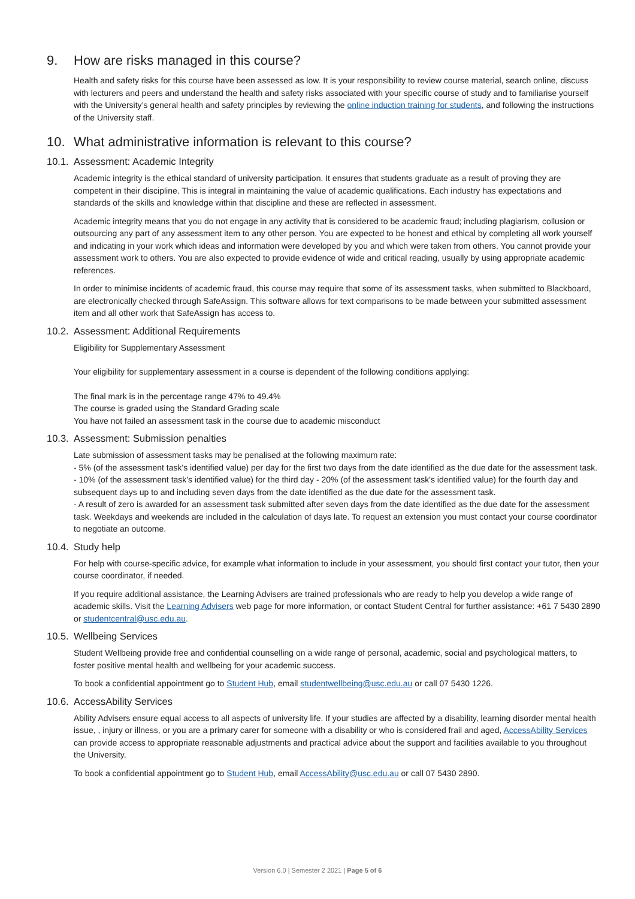9. How are risks managed in this course?
Health and safety risks for this course have been assessed as low. It is your responsibility to review course material, search online, discuss with lecturers and peers and understand the health and safety risks associated with your specific course of study and to familiarise yourself with the University’s general health and safety principles by reviewing the online induction training for students, and following the instructions of the University staff.
10. What administrative information is relevant to this course?
10.1. Assessment: Academic Integrity
Academic integrity is the ethical standard of university participation. It ensures that students graduate as a result of proving they are competent in their discipline. This is integral in maintaining the value of academic qualifications. Each industry has expectations and standards of the skills and knowledge within that discipline and these are reflected in assessment.
Academic integrity means that you do not engage in any activity that is considered to be academic fraud; including plagiarism, collusion or outsourcing any part of any assessment item to any other person. You are expected to be honest and ethical by completing all work yourself and indicating in your work which ideas and information were developed by you and which were taken from others. You cannot provide your assessment work to others. You are also expected to provide evidence of wide and critical reading, usually by using appropriate academic references.
In order to minimise incidents of academic fraud, this course may require that some of its assessment tasks, when submitted to Blackboard, are electronically checked through SafeAssign. This software allows for text comparisons to be made between your submitted assessment item and all other work that SafeAssign has access to.
10.2. Assessment: Additional Requirements
Eligibility for Supplementary Assessment
Your eligibility for supplementary assessment in a course is dependent of the following conditions applying:
The final mark is in the percentage range 47% to 49.4%
The course is graded using the Standard Grading scale
You have not failed an assessment task in the course due to academic misconduct
10.3. Assessment: Submission penalties
Late submission of assessment tasks may be penalised at the following maximum rate:
- 5% (of the assessment task's identified value) per day for the first two days from the date identified as the due date for the assessment task.
- 10% (of the assessment task's identified value) for the third day - 20% (of the assessment task's identified value) for the fourth day and subsequent days up to and including seven days from the date identified as the due date for the assessment task.
- A result of zero is awarded for an assessment task submitted after seven days from the date identified as the due date for the assessment task. Weekdays and weekends are included in the calculation of days late. To request an extension you must contact your course coordinator to negotiate an outcome.
10.4. Study help
For help with course-specific advice, for example what information to include in your assessment, you should first contact your tutor, then your course coordinator, if needed.
If you require additional assistance, the Learning Advisers are trained professionals who are ready to help you develop a wide range of academic skills. Visit the Learning Advisers web page for more information, or contact Student Central for further assistance: +61 7 5430 2890 or studentcentral@usc.edu.au.
10.5. Wellbeing Services
Student Wellbeing provide free and confidential counselling on a wide range of personal, academic, social and psychological matters, to foster positive mental health and wellbeing for your academic success.
To book a confidential appointment go to Student Hub, email studentwellbeing@usc.edu.au or call 07 5430 1226.
10.6. AccessAbility Services
Ability Advisers ensure equal access to all aspects of university life. If your studies are affected by a disability, learning disorder mental health issue, , injury or illness, or you are a primary carer for someone with a disability or who is considered frail and aged, AccessAbility Services can provide access to appropriate reasonable adjustments and practical advice about the support and facilities available to you throughout the University.
To book a confidential appointment go to Student Hub, email AccessAbility@usc.edu.au or call 07 5430 2890.
Version 6.0 | Semester 2 2021 | Page 5 of 6